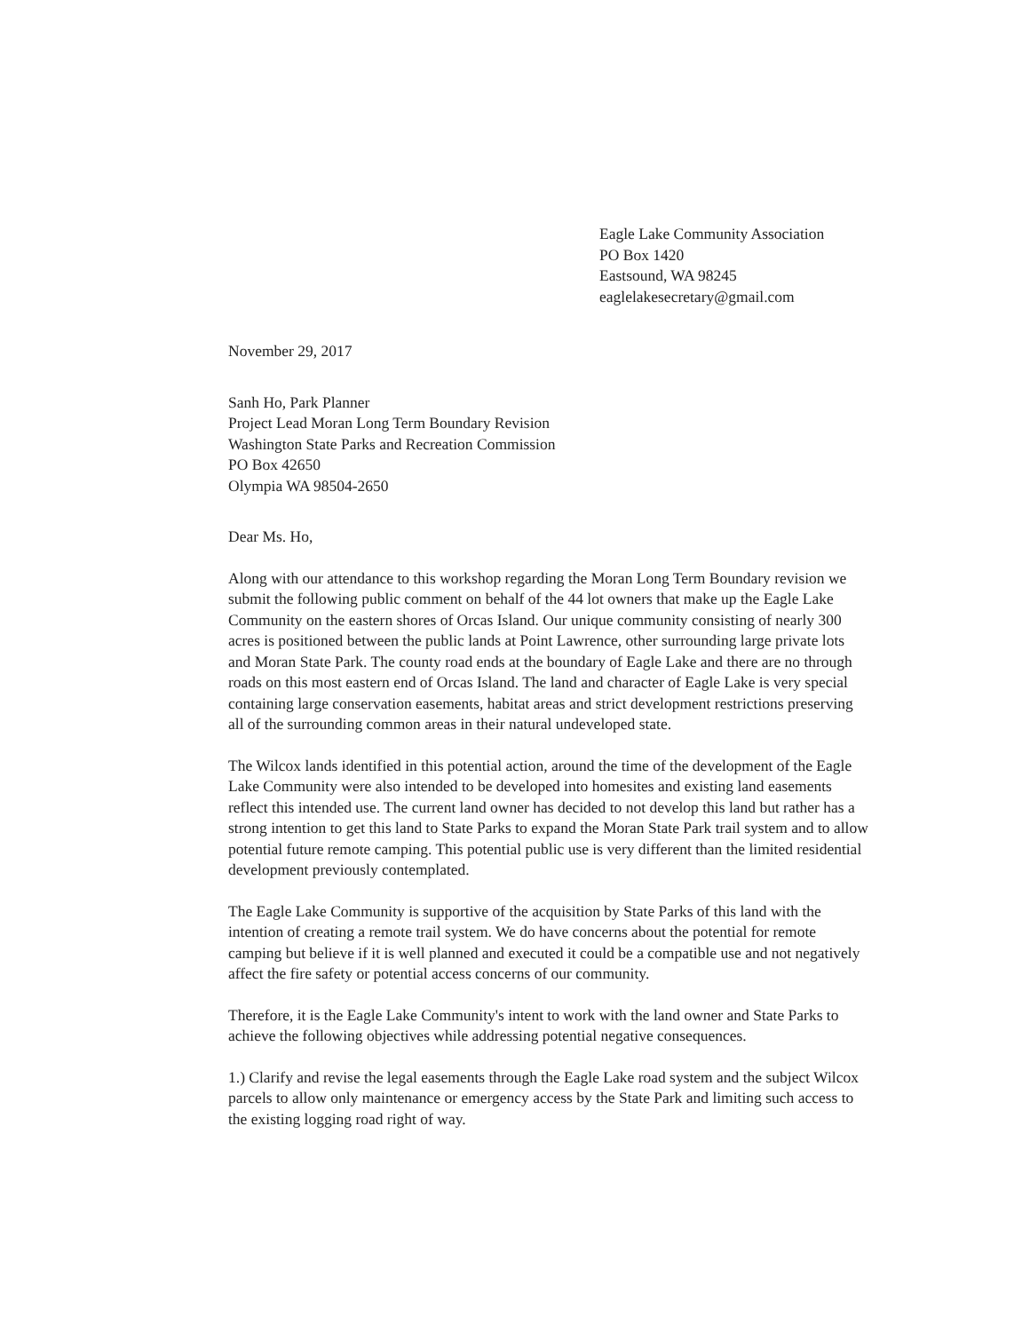Eagle Lake Community Association
PO Box 1420
Eastsound, WA 98245
eaglelakesecretary@gmail.com
November 29, 2017
Sanh Ho, Park Planner
Project Lead Moran Long Term Boundary Revision
Washington State Parks and Recreation Commission
PO Box 42650
Olympia WA 98504-2650
Dear Ms. Ho,
Along with our attendance to this workshop regarding the Moran Long Term Boundary revision we submit the following public comment on behalf of the 44 lot owners that make up the Eagle Lake Community on the eastern shores of Orcas Island. Our unique community consisting of nearly 300 acres is positioned between the public lands at Point Lawrence, other surrounding large private lots and Moran State Park. The county road ends at the boundary of Eagle Lake and there are no through roads on this most eastern end of Orcas Island. The land and character of Eagle Lake is very special containing large conservation easements, habitat areas and strict development restrictions preserving all of the surrounding common areas in their natural undeveloped state.
The Wilcox lands identified in this potential action, around the time of the development of the Eagle Lake Community were also intended to be developed into homesites and existing land easements reflect this intended use. The current land owner has decided to not develop this land but rather has a strong intention to get this land to State Parks to expand the Moran State Park trail system and to allow potential future remote camping. This potential public use is very different than the limited residential development previously contemplated.
The Eagle Lake Community is supportive of the acquisition by State Parks of this land with the intention of creating a remote trail system. We do have concerns about the potential for remote camping but believe if it is well planned and executed it could be a compatible use and not negatively affect the fire safety or potential access concerns of our community.
Therefore, it is the Eagle Lake Community's intent to work with the land owner and State Parks to achieve the following objectives while addressing potential negative consequences.
1.) Clarify and revise the legal easements through the Eagle Lake road system and the subject Wilcox parcels to allow only maintenance or emergency access by the State Park and limiting such access to the existing logging road right of way.